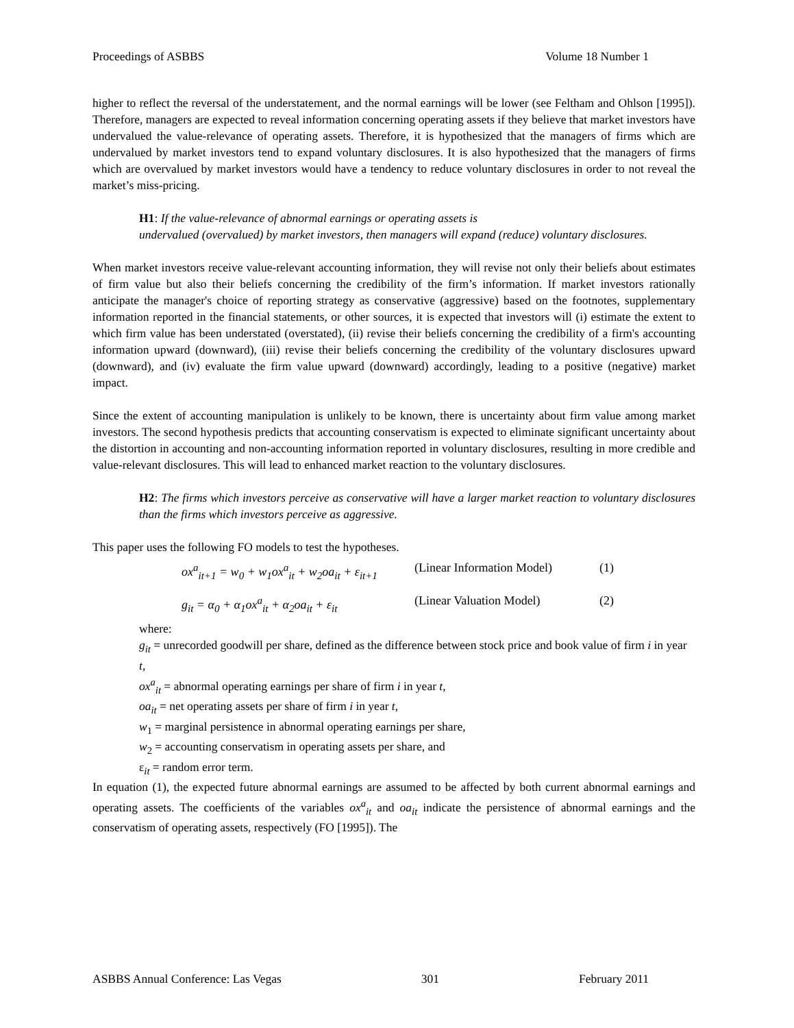Proceedings of ASBBS Volume 18 Number 1
higher to reflect the reversal of the understatement, and the normal earnings will be lower (see Feltham and Ohlson [1995]). Therefore, managers are expected to reveal information concerning operating assets if they believe that market investors have undervalued the value-relevance of operating assets. Therefore, it is hypothesized that the managers of firms which are undervalued by market investors tend to expand voluntary disclosures. It is also hypothesized that the managers of firms which are overvalued by market investors would have a tendency to reduce voluntary disclosures in order to not reveal the market’s miss-pricing.
H1: If the value-relevance of abnormal earnings or operating assets is
undervalued (overvalued) by market investors, then managers will expand (reduce) voluntary disclosures.
When market investors receive value-relevant accounting information, they will revise not only their beliefs about estimates of firm value but also their beliefs concerning the credibility of the firm’s information. If market investors rationally anticipate the manager's choice of reporting strategy as conservative (aggressive) based on the footnotes, supplementary information reported in the financial statements, or other sources, it is expected that investors will (i) estimate the extent to which firm value has been understated (overstated), (ii) revise their beliefs concerning the credibility of a firm's accounting information upward (downward), (iii) revise their beliefs concerning the credibility of the voluntary disclosures upward (downward), and (iv) evaluate the firm value upward (downward) accordingly, leading to a positive (negative) market impact.
Since the extent of accounting manipulation is unlikely to be known, there is uncertainty about firm value among market investors. The second hypothesis predicts that accounting conservatism is expected to eliminate significant uncertainty about the distortion in accounting and non-accounting information reported in voluntary disclosures, resulting in more credible and value-relevant disclosures. This will lead to enhanced market reaction to the voluntary disclosures.
H2: The firms which investors perceive as conservative will have a larger market reaction to voluntary disclosures than the firms which investors perceive as aggressive.
This paper uses the following FO models to test the hypotheses.
ox<sup>a</sup><sub>it+1</sub> = w<sub>0</sub> + w<sub>1</sub>ox<sup>a</sup><sub>it</sub> + w<sub>2</sub>oa<sub>it</sub> + ε<sub>it+1</sub> (Linear Information Model) (1)
g<sub>it</sub> = α<sub>0</sub> + α<sub>1</sub>ox<sup>a</sup><sub>it</sub> + α<sub>2</sub>oa<sub>it</sub> + ε<sub>it</sub> (Linear Valuation Model) (2)
where:
g<sub>it</sub> = unrecorded goodwill per share, defined as the difference between stock price and book value of firm i in year t,
ox<sup>a</sup><sub>it</sub> = abnormal operating earnings per share of firm i in year t,
oa<sub>it</sub> = net operating assets per share of firm i in year t,
w<sub>1</sub> = marginal persistence in abnormal operating earnings per share,
w<sub>2</sub> = accounting conservatism in operating assets per share, and
ε<sub>it</sub> = random error term.
In equation (1), the expected future abnormal earnings are assumed to be affected by both current abnormal earnings and operating assets. The coefficients of the variables ox<sup>a</sup><sub>it</sub> and oa<sub>it</sub> indicate the persistence of abnormal earnings and the conservatism of operating assets, respectively (FO [1995]). The
ASBBS Annual Conference: Las Vegas 301 February 2011